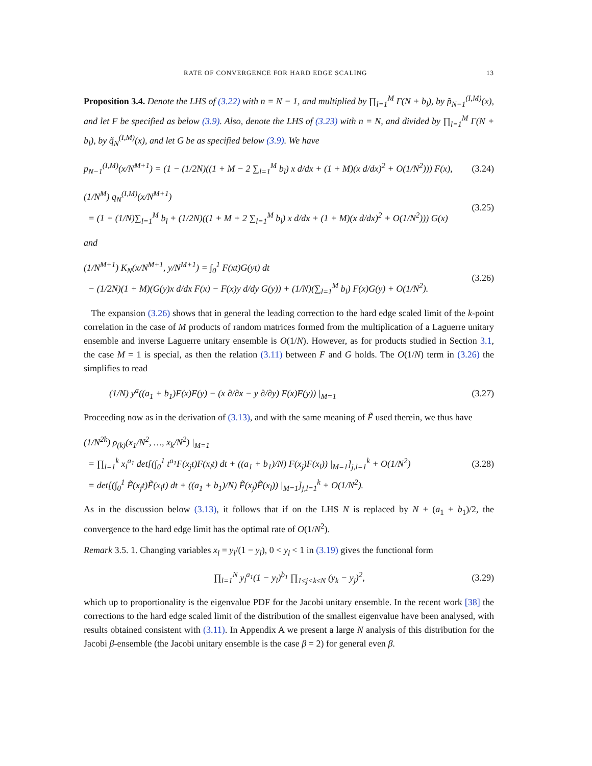RATE OF CONVERGENCE FOR HARD EDGE SCALING 13
Proposition 3.4. Denote the LHS of (3.22) with n = N − 1, and multiplied by ∏<sub>l=1</sub><sup>M</sup> Γ(N + b<sub>l</sub>), by p̃<sub>N−1</sub><sup>(I,M)</sup>(x), and let F be specified as below (3.9). Also, denote the LHS of (3.23) with n = N, and divided by ∏<sub>l=1</sub><sup>M</sup> Γ(N + b<sub>l</sub>), by q̃<sub>N</sub><sup>(I,M)</sup>(x), and let G be as specified below (3.9). We have
p<sub>N−1</sub><sup>(I,M)</sup>(x/N<sup>M+1</sup>) = (1 − (1/2N)((1 + M − 2 ∑<sub>l=1</sub><sup>M</sup> b<sub>l</sub>) x d/dx + (1 + M)(x d/dx)<sup>2</sup> + O(1/N<sup>2</sup>))) F(x), (3.24)
(1/N<sup>M</sup>) q<sub>N</sub><sup>(I,M)</sup>(x/N<sup>M+1</sup>)
= (1 + (1/N)∑<sub>l=1</sub><sup>M</sup> b<sub>l</sub> + (1/2N)((1 + M + 2 ∑<sub>l=1</sub><sup>M</sup> b<sub>l</sub>) x d/dx + (1 + M)(x d/dx)<sup>2</sup> + O(1/N<sup>2</sup>))) G(x) (3.25)
and
(1/N<sup>M+1</sup>) K<sub>N</sub>(x/N<sup>M+1</sup>, y/N<sup>M+1</sup>) = ∫<sub>0</sub><sup>1</sup> F(xt)G(yt) dt
− (1/2N)(1 + M)(G(y)x d/dx F(x) − F(x)y d/dy G(y)) + (1/N)(∑<sub>l=1</sub><sup>M</sup> b<sub>l</sub>) F(x)G(y) + O(1/N<sup>2</sup>). (3.26)
The expansion (3.26) shows that in general the leading correction to the hard edge scaled limit of the k-point correlation in the case of M products of random matrices formed from the multiplication of a Laguerre unitary ensemble and inverse Laguerre unitary ensemble is O(1/N). However, as for products studied in Section 3.1, the case M = 1 is special, as then the relation (3.11) between F and G holds. The O(1/N) term in (3.26) the simplifies to read
(1/N) y<sup>a</sup>((a<sub>1</sub> + b<sub>1</sub>)F(x)F(y) − (x ∂/∂x − y ∂/∂y) F(x)F(y)) |<sub>M=1</sub> (3.27)
Proceeding now as in the derivation of (3.13), and with the same meaning of F̃ used therein, we thus have
(1/N<sup>2k</sup>) ρ<sub>(k)</sub>(x<sub>1</sub>/N<sup>2</sup>, …, x<sub>k</sub>/N<sup>2</sup>) |<sub>M=1</sub>
= ∏<sub>l=1</sub><sup>k</sup> x<sub>l</sub><sup>a<sub>1</sub></sup> det[(∫<sub>0</sub><sup>1</sup> t<sup>a<sub>1</sub></sup>F(x<sub>j</sub>t)F(x<sub>l</sub>t) dt + ((a<sub>1</sub> + b<sub>1</sub>)/N) F(x<sub>j</sub>)F(x<sub>l</sub>)) |<sub>M=1</sub>]<sub>j,l=1</sub><sup>k</sup> + O(1/N<sup>2</sup>)
= det[(∫<sub>0</sub><sup>1</sup> F̃(x<sub>j</sub>t)F̃(x<sub>l</sub>t) dt + ((a<sub>1</sub> + b<sub>1</sub>)/N) F̃(x<sub>j</sub>)F̃(x<sub>l</sub>)) |<sub>M=1</sub>]<sub>j,l=1</sub><sup>k</sup> + O(1/N<sup>2</sup>). (3.28)
As in the discussion below (3.13), it follows that if on the LHS N is replaced by N + (a<sub>1</sub> + b<sub>1</sub>)/2, the convergence to the hard edge limit has the optimal rate of O(1/N<sup>2</sup>).
Remark 3.5. 1. Changing variables x<sub>l</sub> = y<sub>l</sub>/(1 − y<sub>l</sub>), 0 < y<sub>l</sub> < 1 in (3.19) gives the functional form
∏<sub>l=1</sub><sup>N</sup> y<sub>l</sub><sup>a<sub>1</sub></sup>(1 − y<sub>l</sub>)<sup>b<sub>1</sub></sup> ∏<sub>1≤j<k≤N</sub> (y<sub>k</sub> − y<sub>j</sub>)<sup>2</sup>, (3.29)
which up to proportionality is the eigenvalue PDF for the Jacobi unitary ensemble. In the recent work [38] the corrections to the hard edge scaled limit of the distribution of the smallest eigenvalue have been analysed, with results obtained consistent with (3.11). In Appendix A we present a large N analysis of this distribution for the Jacobi β-ensemble (the Jacobi unitary ensemble is the case β = 2) for general even β.